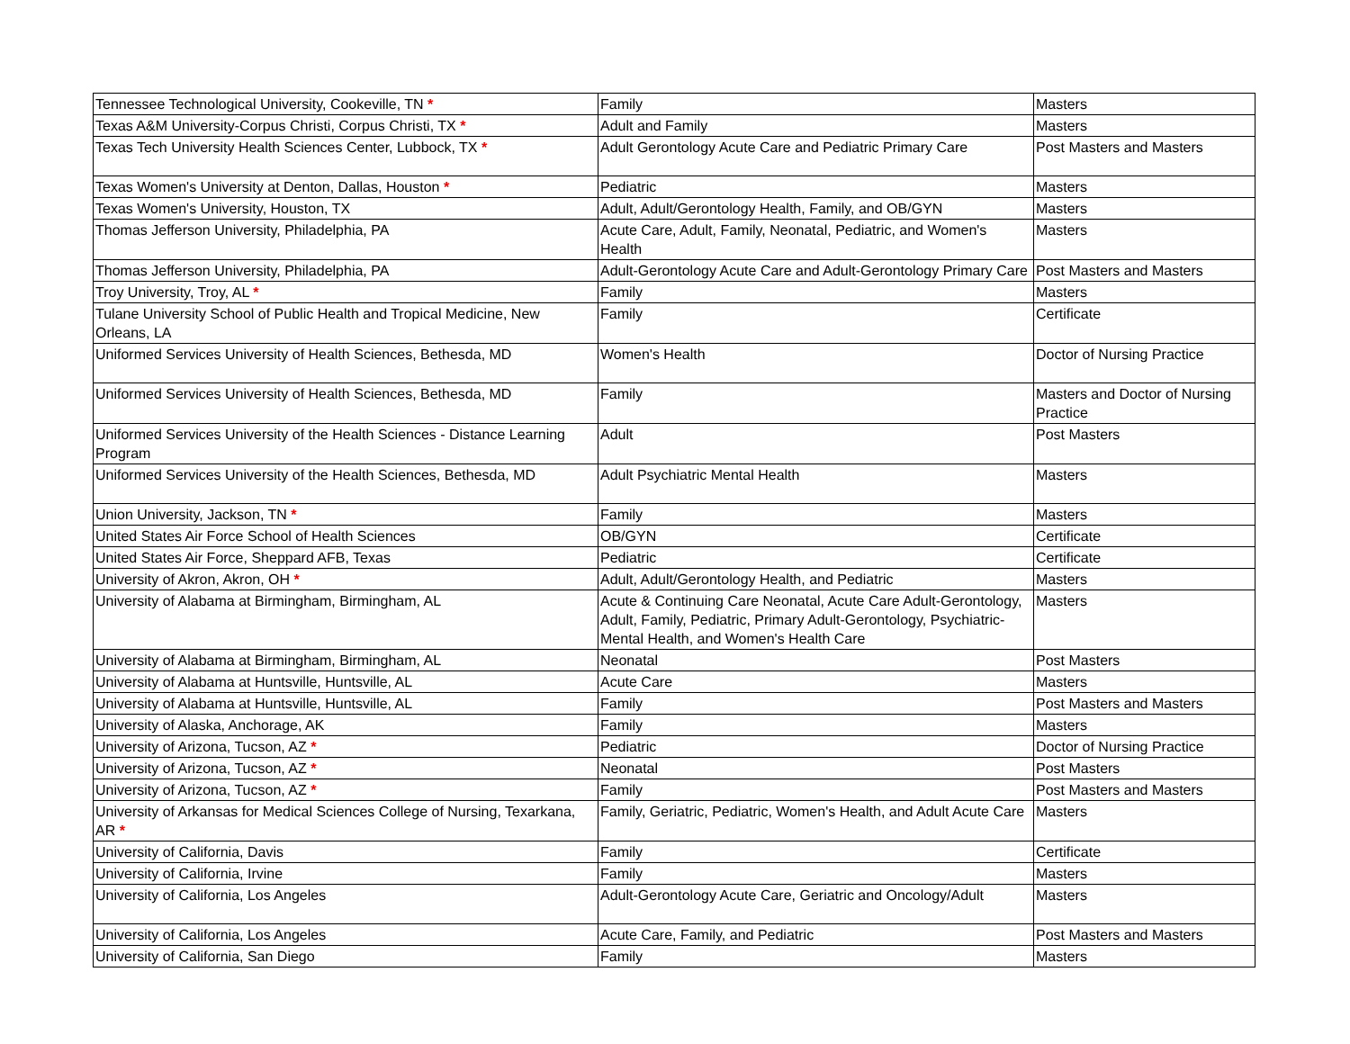| Tennessee Technological University, Cookeville, TN * | Family | Masters |
| Texas A&M University-Corpus Christi, Corpus Christi, TX * | Adult and Family | Masters |
| Texas Tech University Health Sciences Center, Lubbock, TX * | Adult Gerontology Acute Care and Pediatric Primary Care | Post Masters and Masters |
| Texas Women's University at Denton, Dallas, Houston * | Pediatric | Masters |
| Texas Women's University, Houston, TX | Adult, Adult/Gerontology Health, Family, and OB/GYN | Masters |
| Thomas Jefferson University, Philadelphia, PA | Acute Care, Adult, Family, Neonatal, Pediatric, and Women's Health | Masters |
| Thomas Jefferson University, Philadelphia, PA | Adult-Gerontology Acute Care and Adult-Gerontology Primary Care | Post Masters and Masters |
| Troy University, Troy, AL * | Family | Masters |
| Tulane University School of Public Health and Tropical Medicine, New Orleans, LA | Family | Certificate |
| Uniformed Services University of Health Sciences, Bethesda, MD | Women's Health | Doctor of Nursing Practice |
| Uniformed Services University of Health Sciences, Bethesda, MD | Family | Masters and Doctor of Nursing Practice |
| Uniformed Services University of the Health Sciences - Distance Learning Program | Adult | Post Masters |
| Uniformed Services University of the Health Sciences, Bethesda, MD | Adult Psychiatric Mental Health | Masters |
| Union University, Jackson, TN * | Family | Masters |
| United States Air Force School of Health Sciences | OB/GYN | Certificate |
| United States Air Force, Sheppard AFB, Texas | Pediatric | Certificate |
| University of Akron, Akron, OH * | Adult, Adult/Gerontology Health, and Pediatric | Masters |
| University of Alabama at Birmingham, Birmingham, AL | Acute & Continuing Care Neonatal, Acute Care Adult-Gerontology, Adult, Family, Pediatric, Primary Adult-Gerontology, Psychiatric-Mental Health, and Women's Health Care | Masters |
| University of Alabama at Birmingham, Birmingham, AL | Neonatal | Post Masters |
| University of Alabama at Huntsville, Huntsville, AL | Acute Care | Masters |
| University of Alabama at Huntsville, Huntsville, AL | Family | Post Masters and Masters |
| University of Alaska, Anchorage, AK | Family | Masters |
| University of Arizona, Tucson, AZ * | Pediatric | Doctor of Nursing Practice |
| University of Arizona, Tucson, AZ * | Neonatal | Post Masters |
| University of Arizona, Tucson, AZ * | Family | Post Masters and Masters |
| University of Arkansas for Medical Sciences College of Nursing, Texarkana, AR * | Family, Geriatric, Pediatric, Women's Health, and Adult Acute Care | Masters |
| University of California, Davis | Family | Certificate |
| University of California, Irvine | Family | Masters |
| University of California, Los Angeles | Adult-Gerontology Acute Care, Geriatric and Oncology/Adult | Masters |
| University of California, Los Angeles | Acute Care, Family, and Pediatric | Post Masters and Masters |
| University of California, San Diego | Family | Masters |